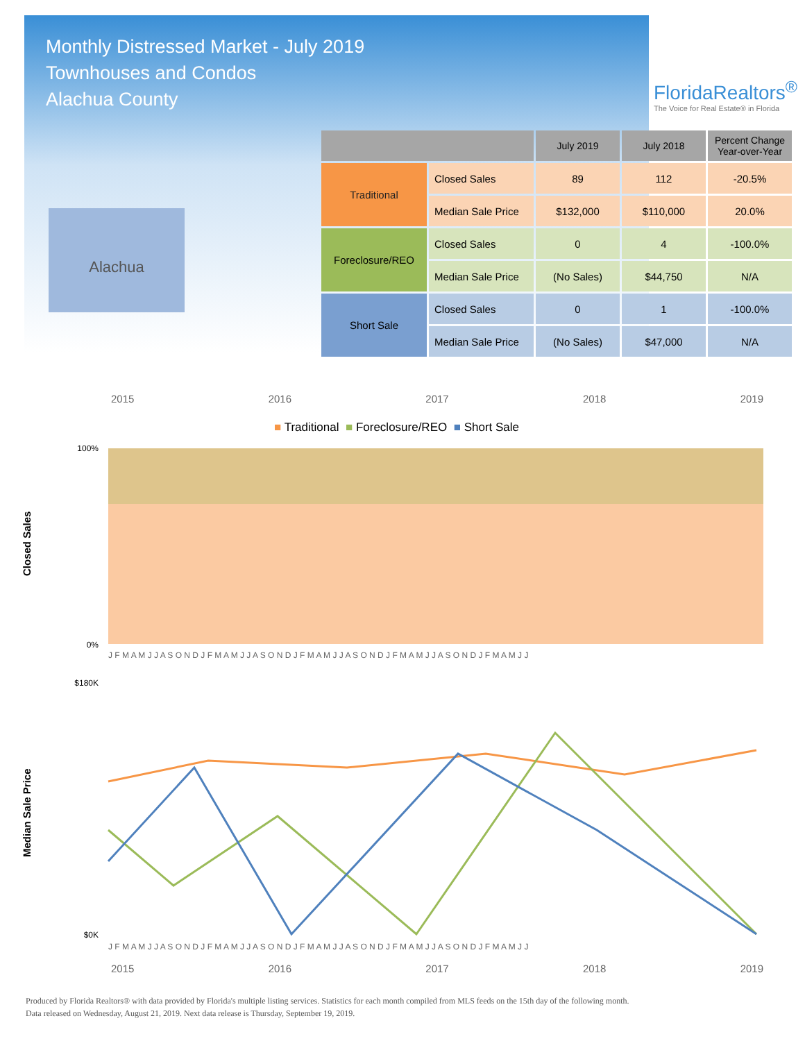Monthly Distressed Market - July 2019
Townhouses and Condos
Alachua County
FloridaRealtors<sup>®</sup>
The Voice for Real Estate® in Florida
Alachua
| | | July 2019 | July 2018 | Percent Change Year-over-Year |
| --- | --- | --- | --- | --- |
| Traditional | Closed Sales | 89 | 112 | -20.5% |
| | Median Sale Price | $132,000 | $110,000 | 20.0% |
| Foreclosure/REO | Closed Sales | 0 | 4 | -100.0% |
| | Median Sale Price | (No Sales) | $44,750 | N/A |
| Short Sale | Closed Sales | 0 | 1 | -100.0% |
| | Median Sale Price | (No Sales) | $47,000 | N/A |
2015 2016 2017 2018 2019
■ Traditional ■ Foreclosure/REO ■ Short Sale
Closed Sales
100%
0%
J F M A M J J A S O N D J F M A M J J A S O N D J F M A M J J A S O N D J F M A M J J A S O N D J F M A M J J
Median Sale Price
$180K
$0K
J F M A M J J A S O N D J F M A M J J A S O N D J F M A M J J A S O N D J F M A M J J A S O N D J F M A M J J
2015 2016 2017 2018 2019
Produced by Florida Realtors® with data provided by Florida's multiple listing services. Statistics for each month compiled from MLS feeds on the 15th day of the following month.
Data released on Wednesday, August 21, 2019. Next data release is Thursday, September 19, 2019.